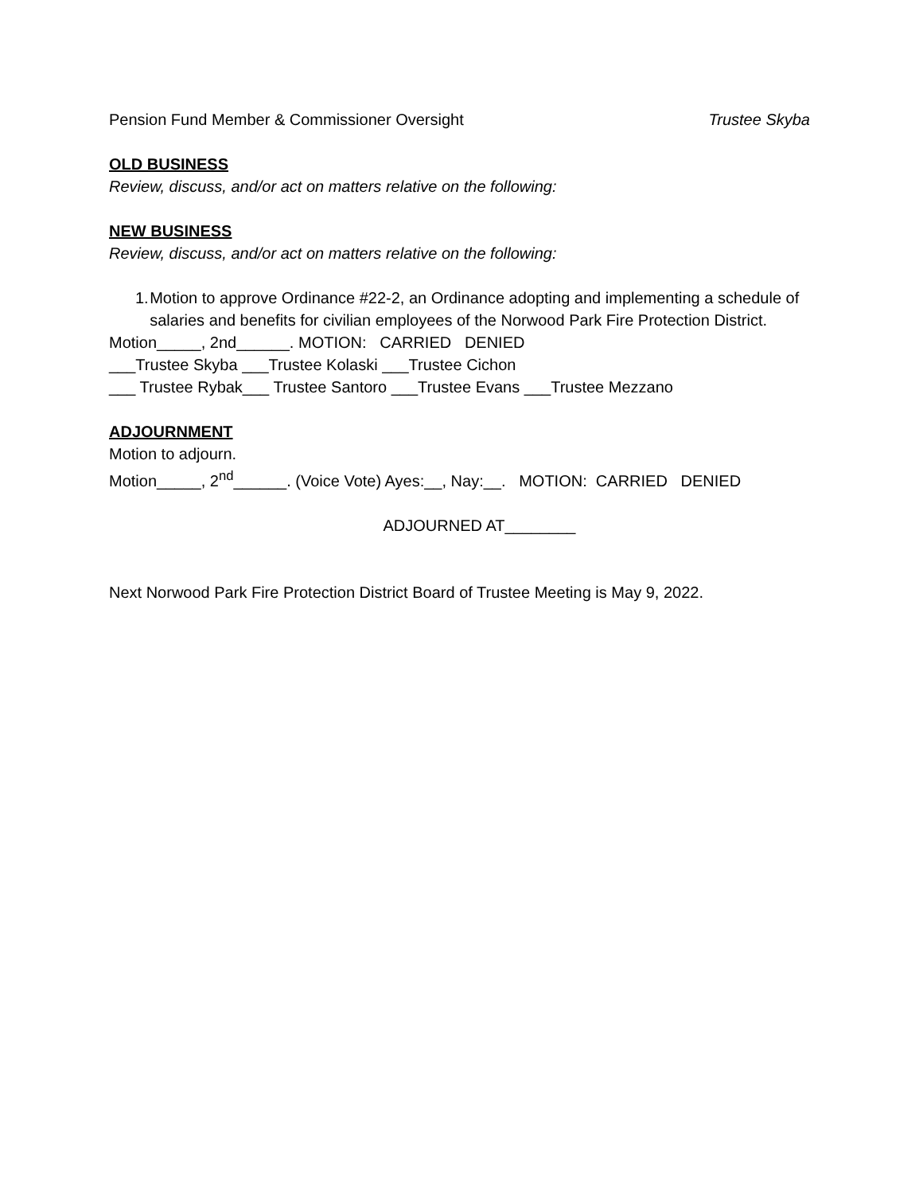Pension Fund Member & Commissioner Oversight Trustee Skyba
OLD BUSINESS
Review, discuss, and/or act on matters relative on the following:
NEW BUSINESS
Review, discuss, and/or act on matters relative on the following:
1. Motion to approve Ordinance #22-2, an Ordinance adopting and implementing a schedule of salaries and benefits for civilian employees of the Norwood Park Fire Protection District.
Motion_____, 2nd______. MOTION: CARRIED DENIED
___Trustee Skyba ___Trustee Kolaski ___Trustee Cichon
___ Trustee Rybak___ Trustee Santoro ___Trustee Evans ___Trustee Mezzano
ADJOURNMENT
Motion to adjourn.
Motion_____, 2<sup>nd</sup>______. (Voice Vote) Ayes:__, Nay:__. MOTION: CARRIED DENIED
ADJOURNED AT________
Next Norwood Park Fire Protection District Board of Trustee Meeting is May 9, 2022.